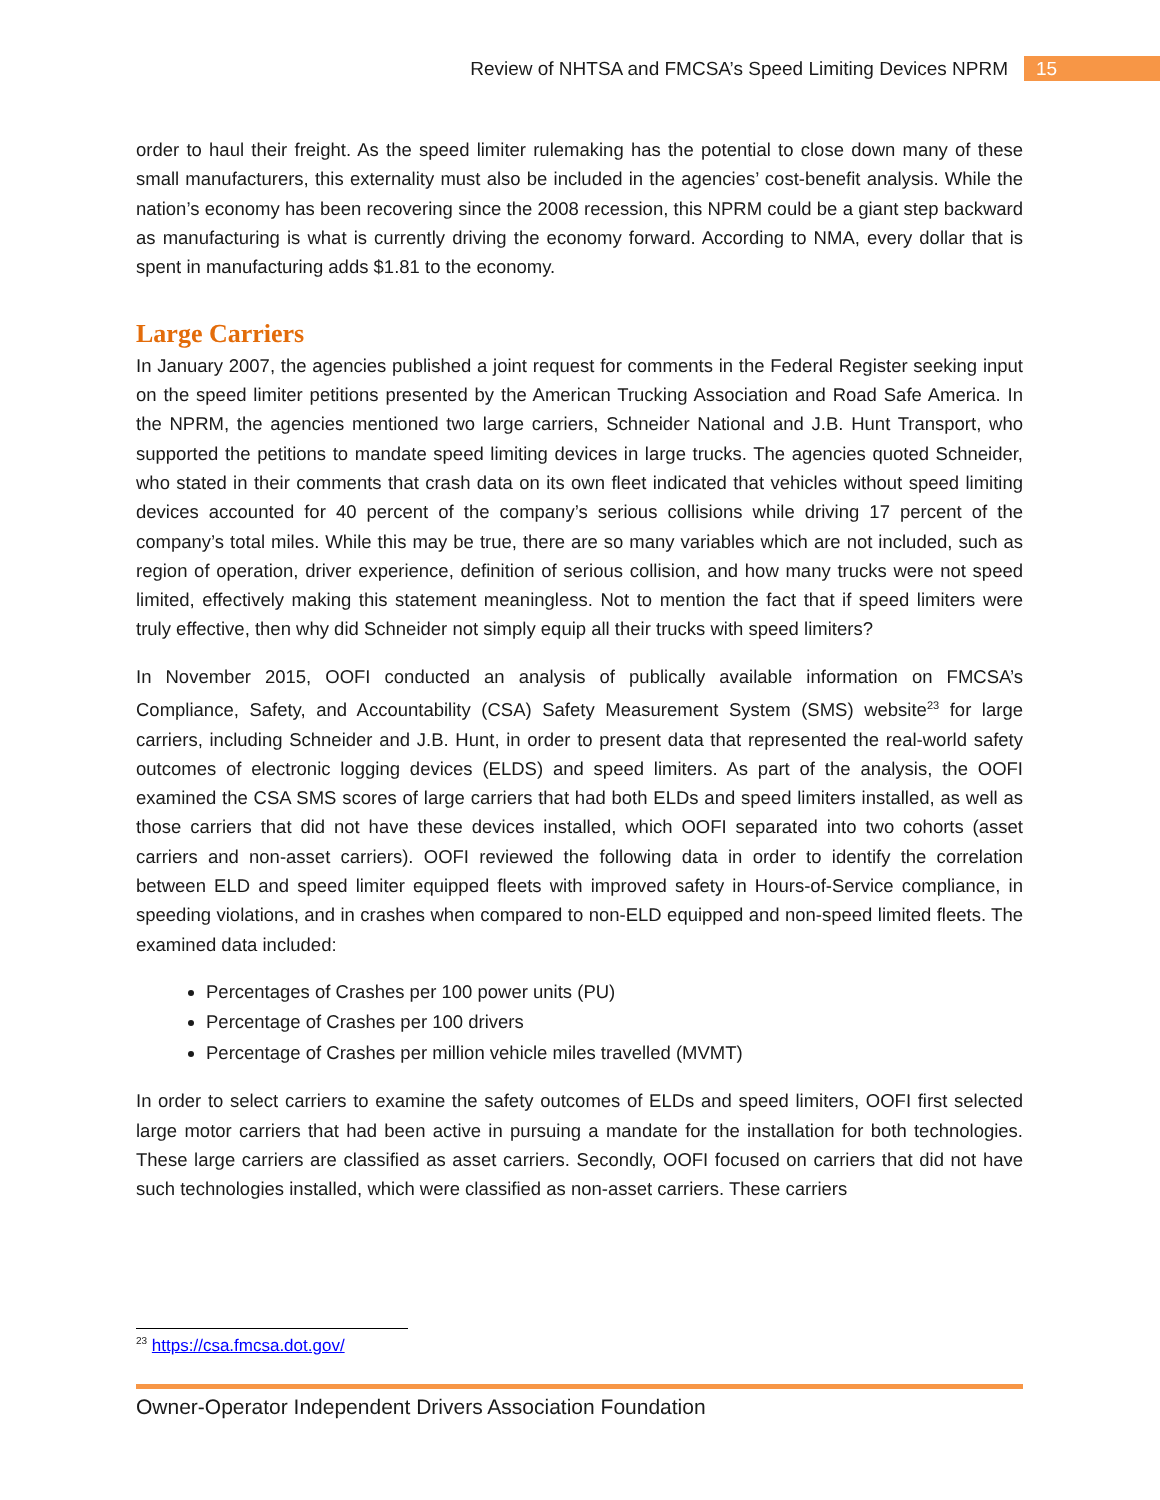Review of NHTSA and FMCSA’s Speed Limiting Devices NPRM 15
order to haul their freight. As the speed limiter rulemaking has the potential to close down many of these small manufacturers, this externality must also be included in the agencies’ cost-benefit analysis. While the nation’s economy has been recovering since the 2008 recession, this NPRM could be a giant step backward as manufacturing is what is currently driving the economy forward. According to NMA, every dollar that is spent in manufacturing adds $1.81 to the economy.
Large Carriers
In January 2007, the agencies published a joint request for comments in the Federal Register seeking input on the speed limiter petitions presented by the American Trucking Association and Road Safe America. In the NPRM, the agencies mentioned two large carriers, Schneider National and J.B. Hunt Transport, who supported the petitions to mandate speed limiting devices in large trucks. The agencies quoted Schneider, who stated in their comments that crash data on its own fleet indicated that vehicles without speed limiting devices accounted for 40 percent of the company’s serious collisions while driving 17 percent of the company’s total miles. While this may be true, there are so many variables which are not included, such as region of operation, driver experience, definition of serious collision, and how many trucks were not speed limited, effectively making this statement meaningless. Not to mention the fact that if speed limiters were truly effective, then why did Schneider not simply equip all their trucks with speed limiters?
In November 2015, OOFI conducted an analysis of publically available information on FMCSA’s Compliance, Safety, and Accountability (CSA) Safety Measurement System (SMS) website<sup>23</sup> for large carriers, including Schneider and J.B. Hunt, in order to present data that represented the real-world safety outcomes of electronic logging devices (ELDS) and speed limiters. As part of the analysis, the OOFI examined the CSA SMS scores of large carriers that had both ELDs and speed limiters installed, as well as those carriers that did not have these devices installed, which OOFI separated into two cohorts (asset carriers and non-asset carriers). OOFI reviewed the following data in order to identify the correlation between ELD and speed limiter equipped fleets with improved safety in Hours-of-Service compliance, in speeding violations, and in crashes when compared to non-ELD equipped and non-speed limited fleets. The examined data included:
Percentages of Crashes per 100 power units (PU)
Percentage of Crashes per 100 drivers
Percentage of Crashes per million vehicle miles travelled (MVMT)
In order to select carriers to examine the safety outcomes of ELDs and speed limiters, OOFI first selected large motor carriers that had been active in pursuing a mandate for the installation for both technologies. These large carriers are classified as asset carriers. Secondly, OOFI focused on carriers that did not have such technologies installed, which were classified as non-asset carriers. These carriers
<sup>23</sup> https://csa.fmcsa.dot.gov/
Owner-Operator Independent Drivers Association Foundation